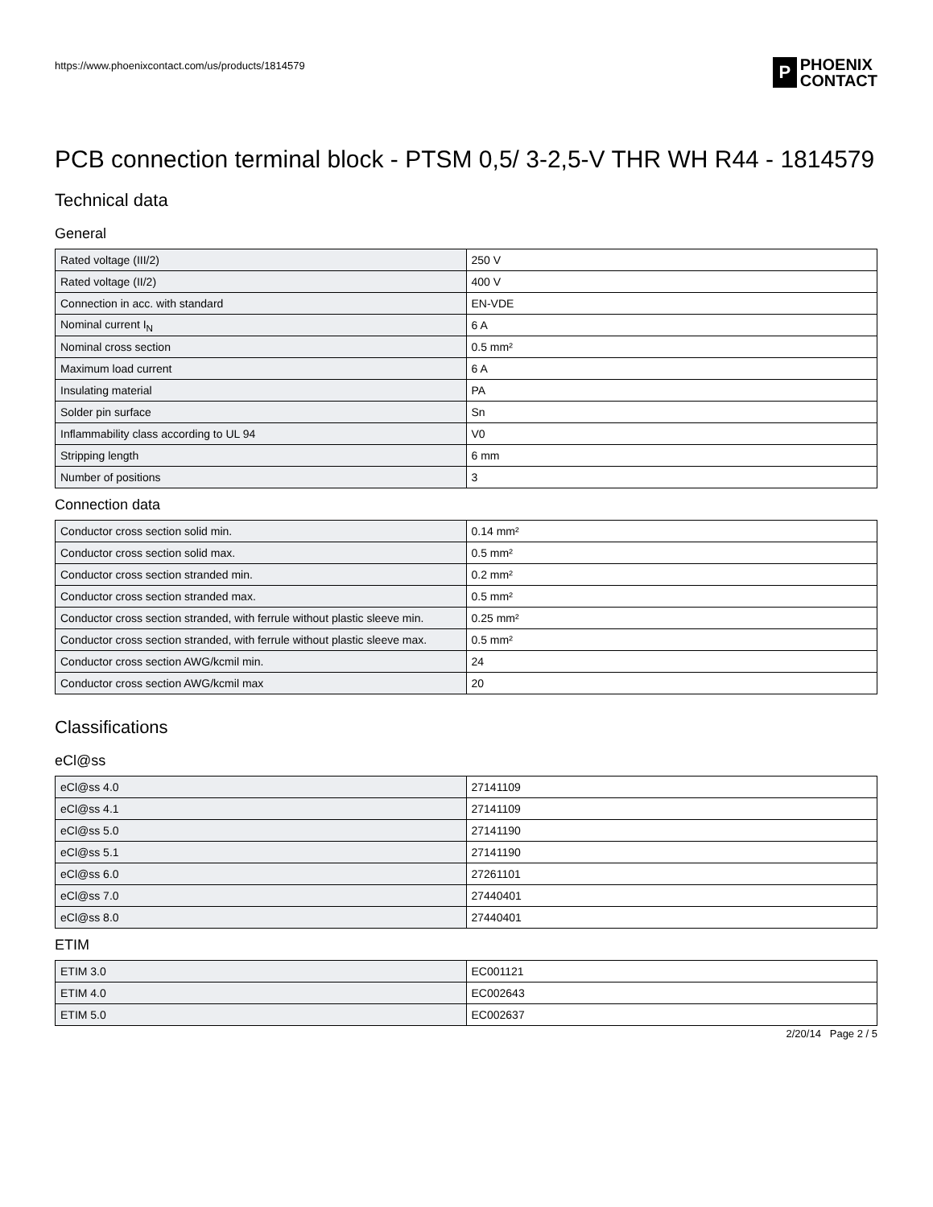https://www.phoenixcontact.com/us/products/1814579
P
PHOENIX
CONTACT
PCB connection terminal block - PTSM 0,5/ 3-2,5-V THR WH R44 - 1814579
Technical data
General
| Rated voltage (III/2) | 250 V |
| Rated voltage (II/2) | 400 V |
| Connection in acc. with standard | EN-VDE |
| Nominal current I<sub>N</sub> | 6 A |
| Nominal cross section | 0.5 mm² |
| Maximum load current | 6 A |
| Insulating material | PA |
| Solder pin surface | Sn |
| Inflammability class according to UL 94 | V0 |
| Stripping length | 6 mm |
| Number of positions | 3 |
Connection data
| Conductor cross section solid min. | 0.14 mm² |
| Conductor cross section solid max. | 0.5 mm² |
| Conductor cross section stranded min. | 0.2 mm² |
| Conductor cross section stranded max. | 0.5 mm² |
| Conductor cross section stranded, with ferrule without plastic sleeve min. | 0.25 mm² |
| Conductor cross section stranded, with ferrule without plastic sleeve max. | 0.5 mm² |
| Conductor cross section AWG/kcmil min. | 24 |
| Conductor cross section AWG/kcmil max | 20 |
Classifications
eCl@ss
| eCl@ss 4.0 | 27141109 |
| eCl@ss 4.1 | 27141109 |
| eCl@ss 5.0 | 27141190 |
| eCl@ss 5.1 | 27141190 |
| eCl@ss 6.0 | 27261101 |
| eCl@ss 7.0 | 27440401 |
| eCl@ss 8.0 | 27440401 |
ETIM
| ETIM 3.0 | EC001121 |
| ETIM 4.0 | EC002643 |
| ETIM 5.0 | EC002637 |
2/20/14 Page 2 / 5